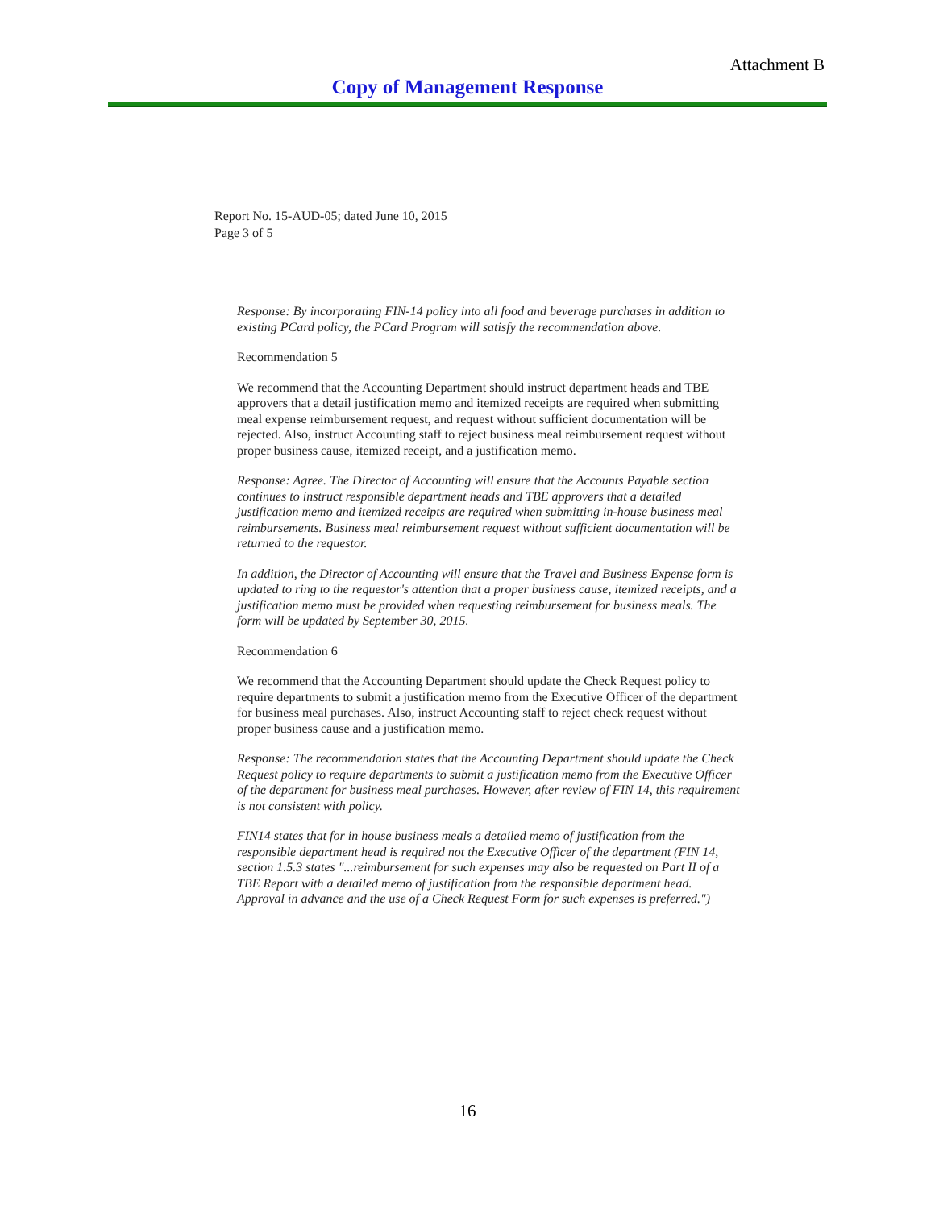Attachment B
Copy of Management Response
Report No. 15-AUD-05; dated June 10, 2015
Page 3 of 5
Response: By incorporating FIN-14 policy into all food and beverage purchases in addition to existing PCard policy, the PCard Program will satisfy the recommendation above.
Recommendation 5
We recommend that the Accounting Department should instruct department heads and TBE approvers that a detail justification memo and itemized receipts are required when submitting meal expense reimbursement request, and request without sufficient documentation will be rejected. Also, instruct Accounting staff to reject business meal reimbursement request without proper business cause, itemized receipt, and a justification memo.
Response: Agree. The Director of Accounting will ensure that the Accounts Payable section continues to instruct responsible department heads and TBE approvers that a detailed justification memo and itemized receipts are required when submitting in-house business meal reimbursements. Business meal reimbursement request without sufficient documentation will be returned to the requestor.
In addition, the Director of Accounting will ensure that the Travel and Business Expense form is updated to ring to the requestor's attention that a proper business cause, itemized receipts, and a justification memo must be provided when requesting reimbursement for business meals. The form will be updated by September 30, 2015.
Recommendation 6
We recommend that the Accounting Department should update the Check Request policy to require departments to submit a justification memo from the Executive Officer of the department for business meal purchases. Also, instruct Accounting staff to reject check request without proper business cause and a justification memo.
Response: The recommendation states that the Accounting Department should update the Check Request policy to require departments to submit a justification memo from the Executive Officer of the department for business meal purchases. However, after review of FIN 14, this requirement is not consistent with policy.
FIN14 states that for in house business meals a detailed memo of justification from the responsible department head is required not the Executive Officer of the department (FIN 14, section 1.5.3 states "...reimbursement for such expenses may also be requested on Part II of a TBE Report with a detailed memo of justification from the responsible department head. Approval in advance and the use of a Check Request Form for such expenses is preferred.")
16